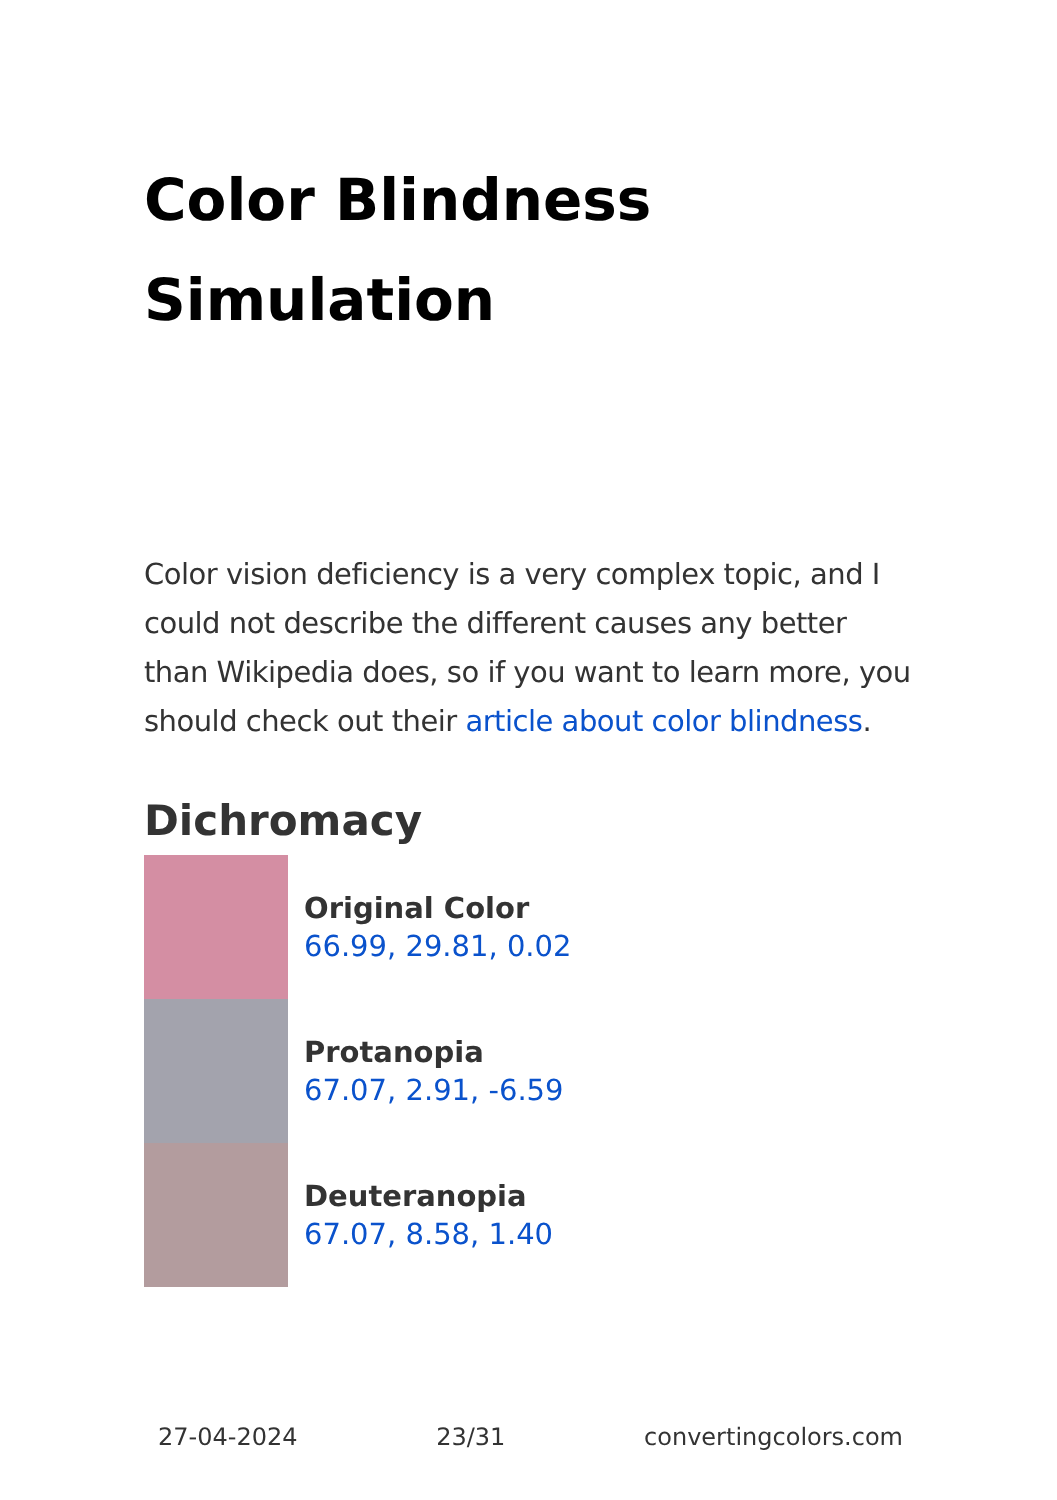Color Blindness Simulation
Color vision deficiency is a very complex topic, and I could not describe the different causes any better than Wikipedia does, so if you want to learn more, you should check out their article about color blindness.
Dichromacy
Original Color
66.99, 29.81, 0.02
Protanopia
67.07, 2.91, -6.59
Deuteranopia
67.07, 8.58, 1.40
27-04-2024 23/31 convertingcolors.com